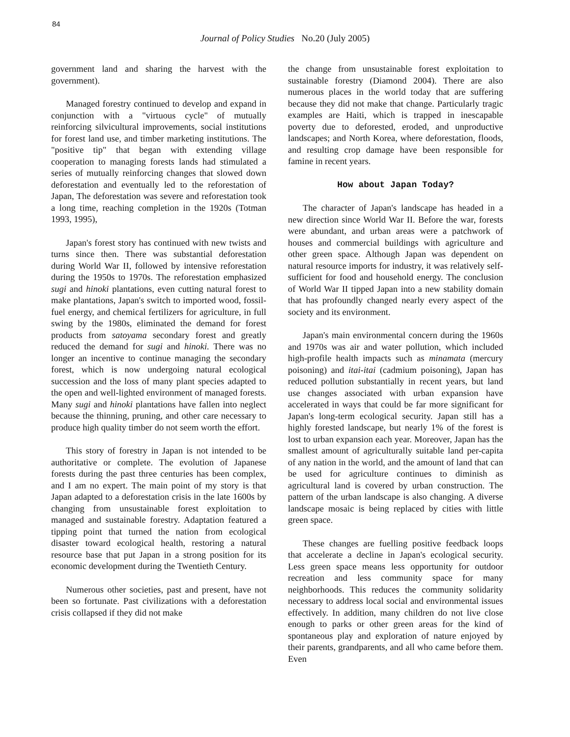84
Journal of Policy Studies No.20 (July 2005)
government land and sharing the harvest with the government).
Managed forestry continued to develop and expand in conjunction with a "virtuous cycle" of mutually reinforcing silvicultural improvements, social institutions for forest land use, and timber marketing institutions. The "positive tip" that began with extending village cooperation to managing forests lands had stimulated a series of mutually reinforcing changes that slowed down deforestation and eventually led to the reforestation of Japan, The deforestation was severe and reforestation took a long time, reaching completion in the 1920s (Totman 1993, 1995),
Japan's forest story has continued with new twists and turns since then. There was substantial deforestation during World War II, followed by intensive reforestation during the 1950s to 1970s. The reforestation emphasized sugi and hinoki plantations, even cutting natural forest to make plantations, Japan's switch to imported wood, fossil-fuel energy, and chemical fertilizers for agriculture, in full swing by the 1980s, eliminated the demand for forest products from satoyama secondary forest and greatly reduced the demand for sugi and hinoki. There was no longer an incentive to continue managing the secondary forest, which is now undergoing natural ecological succession and the loss of many plant species adapted to the open and well-lighted environment of managed forests. Many sugi and hinoki plantations have fallen into neglect because the thinning, pruning, and other care necessary to produce high quality timber do not seem worth the effort.
This story of forestry in Japan is not intended to be authoritative or complete. The evolution of Japanese forests during the past three centuries has been complex, and I am no expert. The main point of my story is that Japan adapted to a deforestation crisis in the late 1600s by changing from unsustainable forest exploitation to managed and sustainable forestry. Adaptation featured a tipping point that turned the nation from ecological disaster toward ecological health, restoring a natural resource base that put Japan in a strong position for its economic development during the Twentieth Century.
Numerous other societies, past and present, have not been so fortunate. Past civilizations with a deforestation crisis collapsed if they did not make
the change from unsustainable forest exploitation to sustainable forestry (Diamond 2004). There are also numerous places in the world today that are suffering because they did not make that change. Particularly tragic examples are Haiti, which is trapped in inescapable poverty due to deforested, eroded, and unproductive landscapes; and North Korea, where deforestation, floods, and resulting crop damage have been responsible for famine in recent years.
How about Japan Today?
The character of Japan's landscape has headed in a new direction since World War II. Before the war, forests were abundant, and urban areas were a patchwork of houses and commercial buildings with agriculture and other green space. Although Japan was dependent on natural resource imports for industry, it was relatively self-sufficient for food and household energy. The conclusion of World War II tipped Japan into a new stability domain that has profoundly changed nearly every aspect of the society and its environment.
Japan's main environmental concern during the 1960s and 1970s was air and water pollution, which included high-profile health impacts such as minamata (mercury poisoning) and itai-itai (cadmium poisoning), Japan has reduced pollution substantially in recent years, but land use changes associated with urban expansion have accelerated in ways that could be far more significant for Japan's long-term ecological security. Japan still has a highly forested landscape, but nearly 1% of the forest is lost to urban expansion each year. Moreover, Japan has the smallest amount of agriculturally suitable land per-capita of any nation in the world, and the amount of land that can be used for agriculture continues to diminish as agricultural land is covered by urban construction. The pattern of the urban landscape is also changing. A diverse landscape mosaic is being replaced by cities with little green space.
These changes are fuelling positive feedback loops that accelerate a decline in Japan's ecological security. Less green space means less opportunity for outdoor recreation and less community space for many neighborhoods. This reduces the community solidarity necessary to address local social and environmental issues effectively. In addition, many children do not live close enough to parks or other green areas for the kind of spontaneous play and exploration of nature enjoyed by their parents, grandparents, and all who came before them. Even